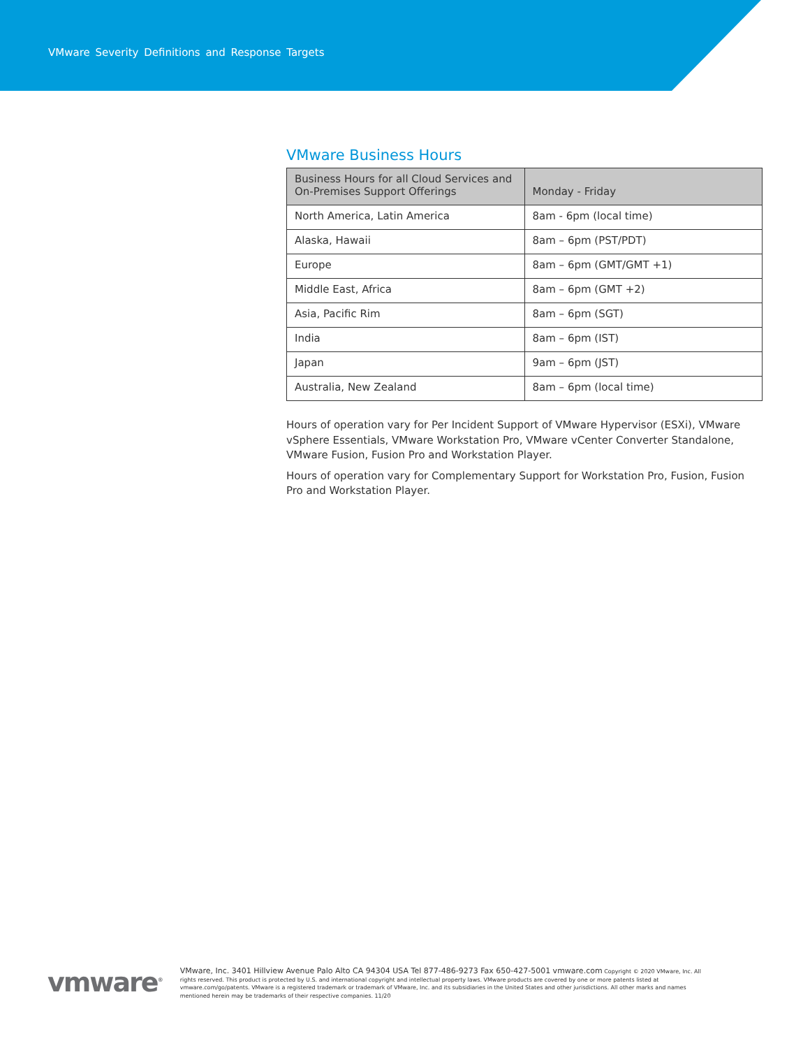VMware Severity Definitions and Response Targets
VMware Business Hours
| Business Hours for all Cloud Services and On-Premises Support Offerings | Monday - Friday |
| --- | --- |
| North America, Latin America | 8am - 6pm (local time) |
| Alaska, Hawaii | 8am – 6pm (PST/PDT) |
| Europe | 8am – 6pm (GMT/GMT +1) |
| Middle East, Africa | 8am – 6pm (GMT +2) |
| Asia, Pacific Rim | 8am – 6pm (SGT) |
| India | 8am – 6pm (IST) |
| Japan | 9am – 6pm (JST) |
| Australia, New Zealand | 8am – 6pm (local time) |
Hours of operation vary for Per Incident Support of VMware Hypervisor (ESXi), VMware vSphere Essentials, VMware Workstation Pro, VMware vCenter Converter Standalone, VMware Fusion, Fusion Pro and Workstation Player.
Hours of operation vary for Complementary Support for Workstation Pro, Fusion, Fusion Pro and Workstation Player.
vmware<sup>®</sup>
VMware, Inc. 3401 Hillview Avenue Palo Alto CA 94304 USA Tel 877-486-9273 Fax 650-427-5001 vmware.com Copyright © 2020 VMware, Inc. All rights reserved. This product is protected by U.S. and international copyright and intellectual property laws. VMware products are covered by one or more patents listed at vmware.com/go/patents. VMware is a registered trademark or trademark of VMware, Inc. and its subsidiaries in the United States and other jurisdictions. All other marks and names mentioned herein may be trademarks of their respective companies. 11/20